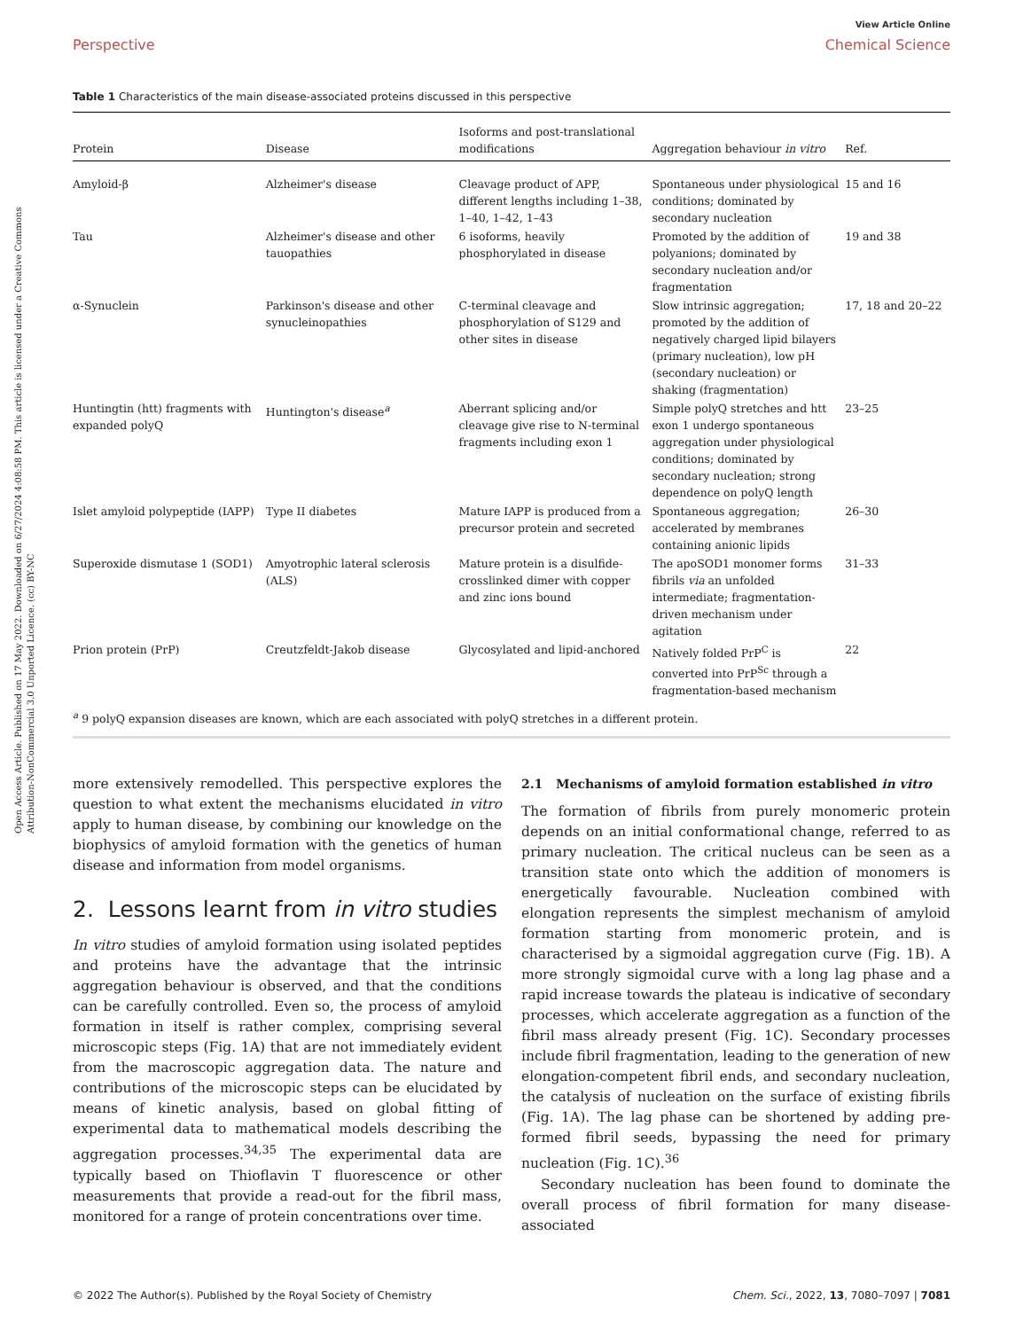Open Access Article. Published on 17 May 2022. Downloaded on 6/27/2024 4:08:58 PM. This article is licensed under a Creative Commons Attribution-NonCommercial 3.0 Unported Licence. (cc) BY-NC
Perspective
View Article Online
Chemical Science
Table 1 Characteristics of the main disease-associated proteins discussed in this perspective
| Protein | Disease | Isoforms and post-translational modifications | Aggregation behaviour in vitro | Ref. |
| --- | --- | --- | --- | --- |
| Amyloid-β | Alzheimer's disease | Cleavage product of APP, different lengths including 1–38, 1–40, 1–42, 1–43 | Spontaneous under physiological conditions; dominated by secondary nucleation | 15 and 16 |
| Tau | Alzheimer's disease and other tauopathies | 6 isoforms, heavily phosphorylated in disease | Promoted by the addition of polyanions; dominated by secondary nucleation and/or fragmentation | 19 and 38 |
| α-Synuclein | Parkinson's disease and other synucleinopathies | C-terminal cleavage and phosphorylation of S129 and other sites in disease | Slow intrinsic aggregation; promoted by the addition of negatively charged lipid bilayers (primary nucleation), low pH (secondary nucleation) or shaking (fragmentation) | 17, 18 and 20–22 |
| Huntingtin (htt) fragments with expanded polyQ | Huntington's disease<sup>a</sup> | Aberrant splicing and/or cleavage give rise to N-terminal fragments including exon 1 | Simple polyQ stretches and htt exon 1 undergo spontaneous aggregation under physiological conditions; dominated by secondary nucleation; strong dependence on polyQ length | 23–25 |
| Islet amyloid polypeptide (IAPP) | Type II diabetes | Mature IAPP is produced from a precursor protein and secreted | Spontaneous aggregation; accelerated by membranes containing anionic lipids | 26–30 |
| Superoxide dismutase 1 (SOD1) | Amyotrophic lateral sclerosis (ALS) | Mature protein is a disulfide-crosslinked dimer with copper and zinc ions bound | The apoSOD1 monomer forms fibrils via an unfolded intermediate; fragmentation-driven mechanism under agitation | 31–33 |
| Prion protein (PrP) | Creutzfeldt-Jakob disease | Glycosylated and lipid-anchored | Natively folded PrP<sup>C</sup> is converted into PrP<sup>Sc</sup> through a fragmentation-based mechanism | 22 |
<sup>a</sup> 9 polyQ expansion diseases are known, which are each associated with polyQ stretches in a different protein.
more extensively remodelled. This perspective explores the question to what extent the mechanisms elucidated in vitro apply to human disease, by combining our knowledge on the biophysics of amyloid formation with the genetics of human disease and information from model organisms.
2. Lessons learnt from in vitro studies
In vitro studies of amyloid formation using isolated peptides and proteins have the advantage that the intrinsic aggregation behaviour is observed, and that the conditions can be carefully controlled. Even so, the process of amyloid formation in itself is rather complex, comprising several microscopic steps (Fig. 1A) that are not immediately evident from the macroscopic aggregation data. The nature and contributions of the microscopic steps can be elucidated by means of kinetic analysis, based on global fitting of experimental data to mathematical models describing the aggregation processes.<sup>34,35</sup> The experimental data are typically based on Thioflavin T fluorescence or other measurements that provide a read-out for the fibril mass, monitored for a range of protein concentrations over time.
2.1 Mechanisms of amyloid formation established in vitro
The formation of fibrils from purely monomeric protein depends on an initial conformational change, referred to as primary nucleation. The critical nucleus can be seen as a transition state onto which the addition of monomers is energetically favourable. Nucleation combined with elongation represents the simplest mechanism of amyloid formation starting from monomeric protein, and is characterised by a sigmoidal aggregation curve (Fig. 1B). A more strongly sigmoidal curve with a long lag phase and a rapid increase towards the plateau is indicative of secondary processes, which accelerate aggregation as a function of the fibril mass already present (Fig. 1C). Secondary processes include fibril fragmentation, leading to the generation of new elongation-competent fibril ends, and secondary nucleation, the catalysis of nucleation on the surface of existing fibrils (Fig. 1A). The lag phase can be shortened by adding pre-formed fibril seeds, bypassing the need for primary nucleation (Fig. 1C).<sup>36</sup>
Secondary nucleation has been found to dominate the overall process of fibril formation for many disease-associated
© 2022 The Author(s). Published by the Royal Society of Chemistry Chem. Sci., 2022, 13, 7080–7097 | 7081